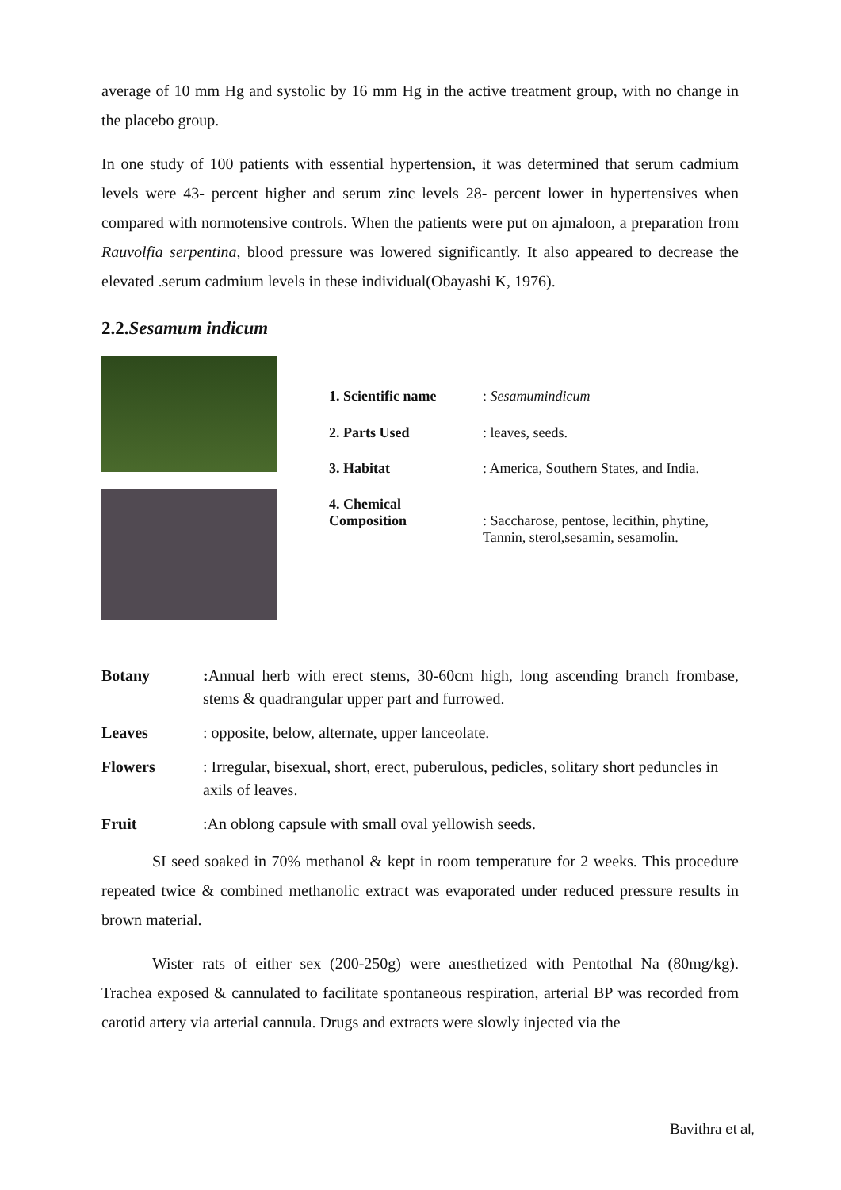average of 10 mm Hg and systolic by 16 mm Hg in the active treatment group, with no change in the placebo group.
In one study of 100 patients with essential hypertension, it was determined that serum cadmium levels were 43- percent higher and serum zinc levels 28- percent lower in hypertensives when compared with normotensive controls. When the patients were put on ajmaloon, a preparation from Rauvolfia serpentina, blood pressure was lowered significantly. It also appeared to decrease the elevated .serum cadmium levels in these individual(Obayashi K, 1976).
2.2.Sesamum indicum
| 1. Scientific name | : Sesamumindicum |
| 2. Parts Used | : leaves, seeds. |
| 3. Habitat | : America, Southern States, and India. |
| 4. Chemical Composition | : Saccharose, pentose, lecithin, phytine, Tannin, sterol,sesamin, sesamolin. |
| Botany | : Annual herb with erect stems, 30-60cm high, long ascending branch frombase, stems & quadrangular upper part and furrowed. |
| Leaves | : opposite, below, alternate, upper lanceolate. |
| Flowers | : Irregular, bisexual, short, erect, puberulous, pedicles, solitary short peduncles in axils of leaves. |
| Fruit | :An oblong capsule with small oval yellowish seeds. |
SI seed soaked in 70% methanol & kept in room temperature for 2 weeks. This procedure repeated twice & combined methanolic extract was evaporated under reduced pressure results in brown material.
Wister rats of either sex (200-250g) were anesthetized with Pentothal Na (80mg/kg). Trachea exposed & cannulated to facilitate spontaneous respiration, arterial BP was recorded from carotid artery via arterial cannula. Drugs and extracts were slowly injected via the
Bavithra et al,